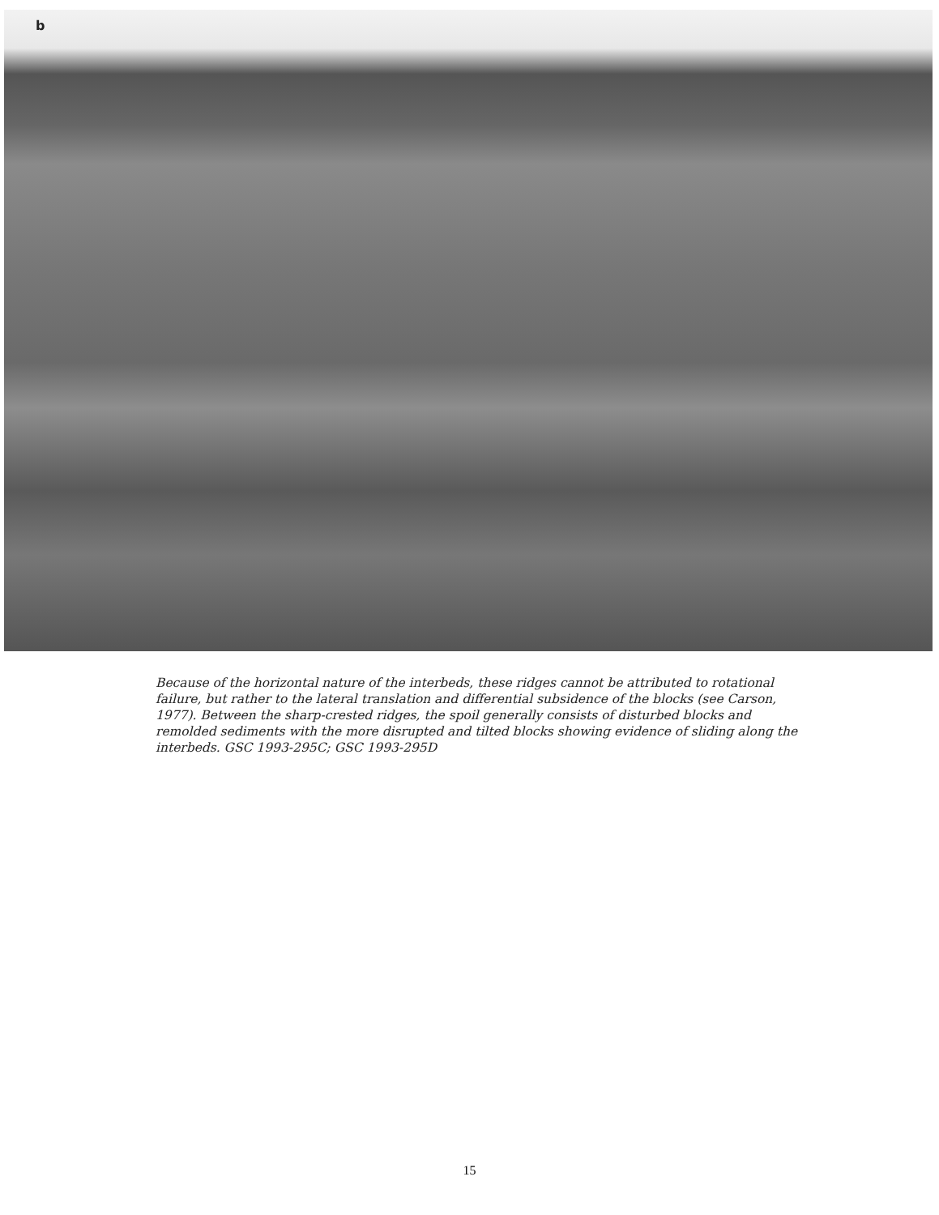b
Because of the horizontal nature of the interbeds, these ridges cannot be attributed to rotational failure, but rather to the lateral translation and differential subsidence of the blocks (see Carson, 1977). Between the sharp-crested ridges, the spoil generally consists of disturbed blocks and remolded sediments with the more disrupted and tilted blocks showing evidence of sliding along the interbeds. GSC 1993-295C; GSC 1993-295D
15